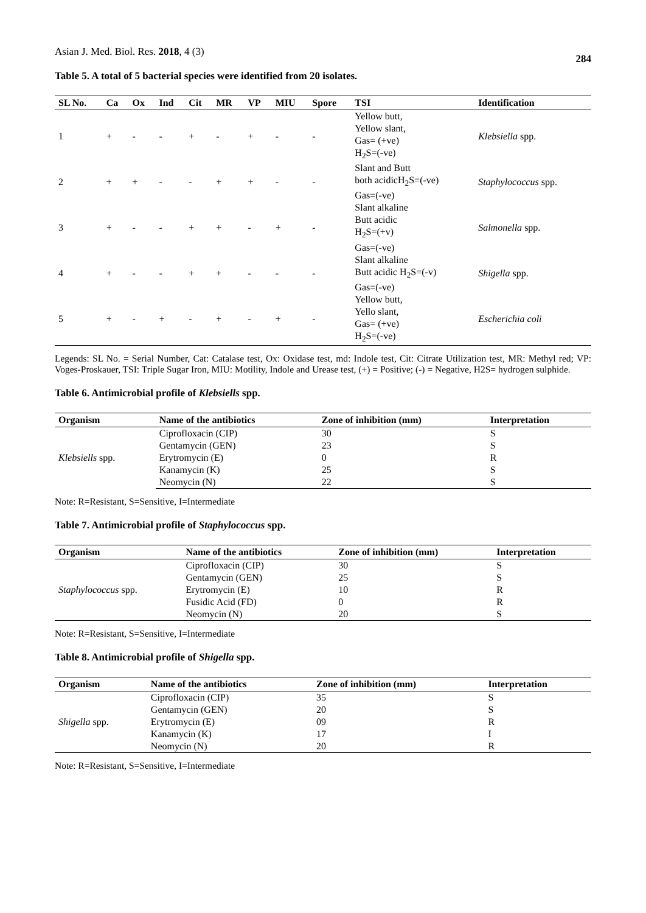Asian J. Med. Biol. Res. 2018, 4 (3)
284
Table 5. A total of 5 bacterial species were identified from 20 isolates.
| SL No. | Ca | Ox | Ind | Cit | MR | VP | MIU | Spore | TSI | Identification |
| --- | --- | --- | --- | --- | --- | --- | --- | --- | --- | --- |
| 1 | + | - | - | + | - | + | - | - | Yellow butt, Yellow slant, Gas= (+ve) H<sub>2</sub>S=(-ve) | Klebsiella spp. |
| 2 | + | + | - | - | + | + | - | - | Slant and Butt both acidicH<sub>2</sub>S=(-ve) Gas=(-ve) | Staphylococcus spp. |
| 3 | + | - | - | + | + | - | + | - | Slant alkaline Butt acidic H<sub>2</sub>S=(+v) Gas=(-ve) | Salmonella spp. |
| 4 | + | - | - | + | + | - | - | - | Slant alkaline Butt acidic H<sub>2</sub>S=(-v) Gas=(-ve) | Shigella spp. |
| 5 | + | - | + | - | + | - | + | - | Yellow butt, Yello slant, Gas= (+ve) H<sub>2</sub>S=(-ve) | Escherichia coli |
Legends: SL No. = Serial Number, Cat: Catalase test, Ox: Oxidase test, md: Indole test, Cit: Citrate Utilization test, MR: Methyl red; VP: Voges-Proskauer, TSI: Triple Sugar Iron, MIU: Motility, Indole and Urease test, (+) = Positive; (-) = Negative, H2S= hydrogen sulphide.
Table 6. Antimicrobial profile of Klebsiells spp.
| Organism | Name of the antibiotics | Zone of inhibition (mm) | Interpretation |
| --- | --- | --- | --- |
| Klebsiells spp. | Ciprofloxacin (CIP) | 30 | S |
| | Gentamycin (GEN) | 23 | S |
| | Erytromycin (E) | 0 | R |
| | Kanamycin (K) | 25 | S |
| | Neomycin (N) | 22 | S |
Note: R=Resistant, S=Sensitive, I=Intermediate
Table 7. Antimicrobial profile of Staphylococcus spp.
| Organism | Name of the antibiotics | Zone of inhibition (mm) | Interpretation |
| --- | --- | --- | --- |
| Staphylococcus spp. | Ciprofloxacin (CIP) | 30 | S |
| | Gentamycin (GEN) | 25 | S |
| | Erytromycin (E) | 10 | R |
| | Fusidic Acid (FD) | 0 | R |
| | Neomycin (N) | 20 | S |
Note: R=Resistant, S=Sensitive, I=Intermediate
Table 8. Antimicrobial profile of Shigella spp.
| Organism | Name of the antibiotics | Zone of inhibition (mm) | Interpretation |
| --- | --- | --- | --- |
| Shigella spp. | Ciprofloxacin (CIP) | 35 | S |
| | Gentamycin (GEN) | 20 | S |
| | Erytromycin (E) | 09 | R |
| | Kanamycin (K) | 17 | I |
| | Neomycin (N) | 20 | R |
Note: R=Resistant, S=Sensitive, I=Intermediate